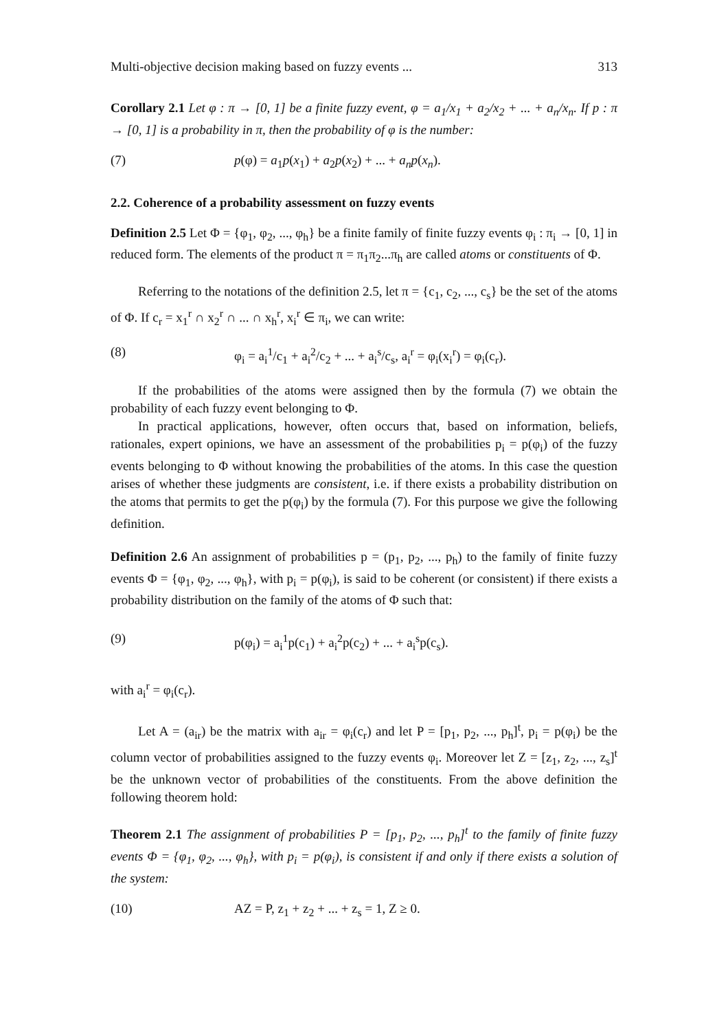Multi-objective decision making based on fuzzy events ... 313
Corollary 2.1 Let φ : π → [0, 1] be a finite fuzzy event, φ = a<sub>1</sub>/x<sub>1</sub> + a<sub>2</sub>/x<sub>2</sub> + ... + a<sub>n</sub>/x<sub>n</sub>. If p : π → [0, 1] is a probability in π, then the probability of φ is the number:
(7) p(φ) = a<sub>1</sub>p(x<sub>1</sub>) + a<sub>2</sub>p(x<sub>2</sub>) + ... + a<sub>n</sub>p(x<sub>n</sub>).
2.2. Coherence of a probability assessment on fuzzy events
Definition 2.5 Let Φ = {φ<sub>1</sub>, φ<sub>2</sub>, ..., φ<sub>h</sub>} be a finite family of finite fuzzy events φ<sub>i</sub> : π<sub>i</sub> → [0, 1] in reduced form. The elements of the product π = π<sub>1</sub>π<sub>2</sub>...π<sub>h</sub> are called atoms or constituents of Φ.
Referring to the notations of the definition 2.5, let π = {c<sub>1</sub>, c<sub>2</sub>, ..., c<sub>s</sub>} be the set of the atoms of Φ. If c<sub>r</sub> = x<sub>1</sub><sup>r</sup> ∩ x<sub>2</sub><sup>r</sup> ∩ ... ∩ x<sub>h</sub><sup>r</sup>, x<sub>i</sub><sup>r</sup> ∈ π<sub>i</sub>, we can write:
(8) φ<sub>i</sub> = a<sub>i</sub><sup>1</sup>/c<sub>1</sub> + a<sub>i</sub><sup>2</sup>/c<sub>2</sub> + ... + a<sub>i</sub><sup>s</sup>/c<sub>s</sub>, a<sub>i</sub><sup>r</sup> = φ<sub>i</sub>(x<sub>i</sub><sup>r</sup>) = φ<sub>i</sub>(c<sub>r</sub>).
If the probabilities of the atoms were assigned then by the formula (7) we obtain the probability of each fuzzy event belonging to Φ.
In practical applications, however, often occurs that, based on information, beliefs, rationales, expert opinions, we have an assessment of the probabilities p<sub>i</sub> = p(φ<sub>i</sub>) of the fuzzy events belonging to Φ without knowing the probabilities of the atoms. In this case the question arises of whether these judgments are consistent, i.e. if there exists a probability distribution on the atoms that permits to get the p(φ<sub>i</sub>) by the formula (7). For this purpose we give the following definition.
Definition 2.6 An assignment of probabilities p = (p<sub>1</sub>, p<sub>2</sub>, ..., p<sub>h</sub>) to the family of finite fuzzy events Φ = {φ<sub>1</sub>, φ<sub>2</sub>, ..., φ<sub>h</sub>}, with p<sub>i</sub> = p(φ<sub>i</sub>), is said to be coherent (or consistent) if there exists a probability distribution on the family of the atoms of Φ such that:
(9) p(φ<sub>i</sub>) = a<sub>i</sub><sup>1</sup>p(c<sub>1</sub>) + a<sub>i</sub><sup>2</sup>p(c<sub>2</sub>) + ... + a<sub>i</sub><sup>s</sup>p(c<sub>s</sub>).
with a<sub>i</sub><sup>r</sup> = φ<sub>i</sub>(c<sub>r</sub>).
Let A = (a<sub>ir</sub>) be the matrix with a<sub>ir</sub> = φ<sub>i</sub>(c<sub>r</sub>) and let P = [p<sub>1</sub>, p<sub>2</sub>, ..., p<sub>h</sub>]<sup>t</sup>, p<sub>i</sub> = p(φ<sub>i</sub>) be the column vector of probabilities assigned to the fuzzy events φ<sub>i</sub>. Moreover let Z = [z<sub>1</sub>, z<sub>2</sub>, ..., z<sub>s</sub>]<sup>t</sup> be the unknown vector of probabilities of the constituents. From the above definition the following theorem hold:
Theorem 2.1 The assignment of probabilities P = [p<sub>1</sub>, p<sub>2</sub>, ..., p<sub>h</sub>]<sup>t</sup> to the family of finite fuzzy events Φ = {φ<sub>1</sub>, φ<sub>2</sub>, ..., φ<sub>h</sub>}, with p<sub>i</sub> = p(φ<sub>i</sub>), is consistent if and only if there exists a solution of the system:
(10) AZ = P, z<sub>1</sub> + z<sub>2</sub> + ... + z<sub>s</sub> = 1, Z ≥ 0.